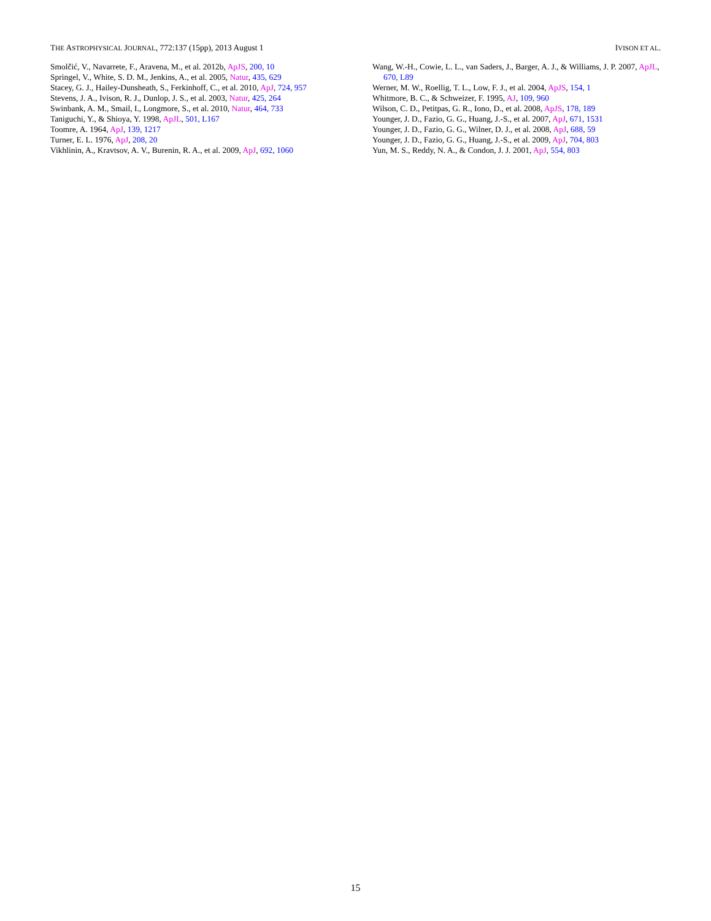THE ASTROPHYSICAL JOURNAL, 772:137 (15pp), 2013 August 1
IVISON ET AL.
Smolčić, V., Navarrete, F., Aravena, M., et al. 2012b, ApJS, 200, 10
Springel, V., White, S. D. M., Jenkins, A., et al. 2005, Natur, 435, 629
Stacey, G. J., Hailey-Dunsheath, S., Ferkinhoff, C., et al. 2010, ApJ, 724, 957
Stevens, J. A., Ivison, R. J., Dunlop, J. S., et al. 2003, Natur, 425, 264
Swinbank, A. M., Smail, I., Longmore, S., et al. 2010, Natur, 464, 733
Taniguchi, Y., & Shioya, Y. 1998, ApJL, 501, L167
Toomre, A. 1964, ApJ, 139, 1217
Turner, E. L. 1976, ApJ, 208, 20
Vikhlinin, A., Kravtsov, A. V., Burenin, R. A., et al. 2009, ApJ, 692, 1060
Wang, W.-H., Cowie, L. L., van Saders, J., Barger, A. J., & Williams, J. P. 2007, ApJL, 670, L89
Werner, M. W., Roellig, T. L., Low, F. J., et al. 2004, ApJS, 154, 1
Whitmore, B. C., & Schweizer, F. 1995, AJ, 109, 960
Wilson, C. D., Petitpas, G. R., Iono, D., et al. 2008, ApJS, 178, 189
Younger, J. D., Fazio, G. G., Huang, J.-S., et al. 2007, ApJ, 671, 1531
Younger, J. D., Fazio, G. G., Wilner, D. J., et al. 2008, ApJ, 688, 59
Younger, J. D., Fazio, G. G., Huang, J.-S., et al. 2009, ApJ, 704, 803
Yun, M. S., Reddy, N. A., & Condon, J. J. 2001, ApJ, 554, 803
15